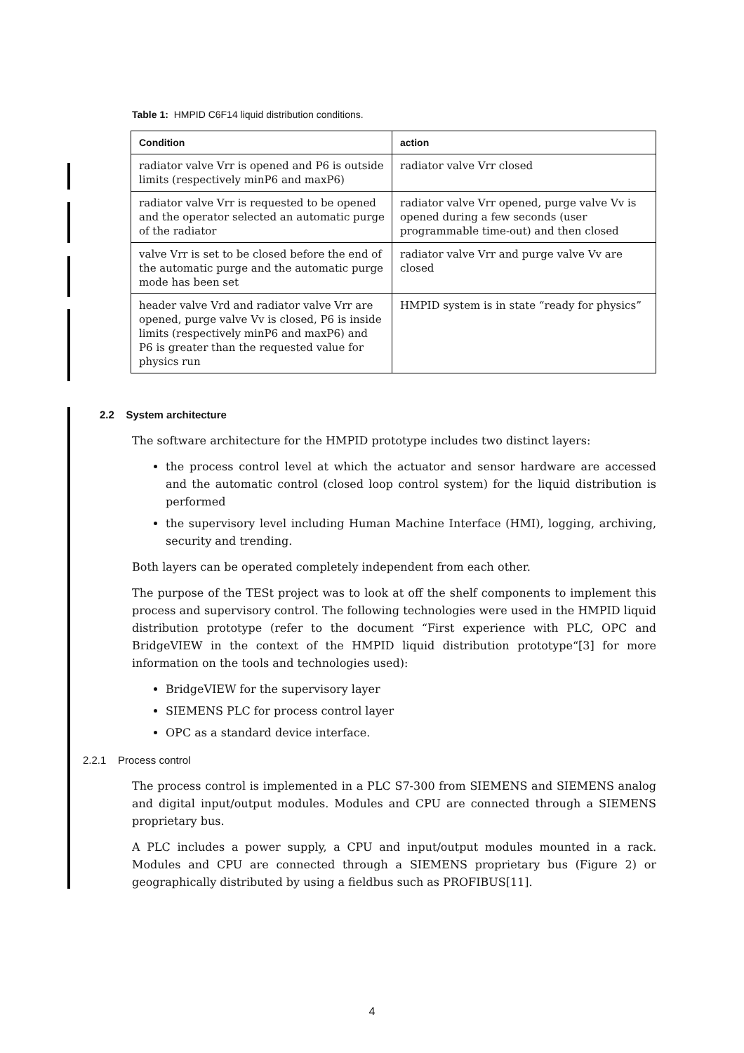Table 1: HMPID C6F14 liquid distribution conditions.
| Condition | action |
| --- | --- |
| radiator valve Vrr is opened and P6 is outside limits (respectively minP6 and maxP6) | radiator valve Vrr closed |
| radiator valve Vrr is requested to be opened and the operator selected an automatic purge of the radiator | radiator valve Vrr opened, purge valve Vv is opened during a few seconds (user programmable time-out) and then closed |
| valve Vrr is set to be closed before the end of the automatic purge and the automatic purge mode has been set | radiator valve Vrr and purge valve Vv are closed |
| header valve Vrd and radiator valve Vrr are opened, purge valve Vv is closed, P6 is inside limits (respectively minP6 and maxP6) and P6 is greater than the requested value for physics run | HMPID system is in state “ready for physics” |
2.2 System architecture
The software architecture for the HMPID prototype includes two distinct layers:
the process control level at which the actuator and sensor hardware are accessed and the automatic control (closed loop control system) for the liquid distribution is performed
the supervisory level including Human Machine Interface (HMI), logging, archiving, security and trending.
Both layers can be operated completely independent from each other.
The purpose of the TESt project was to look at off the shelf components to implement this process and supervisory control. The following technologies were used in the HMPID liquid distribution prototype (refer to the document “First experience with PLC, OPC and BridgeVIEW in the context of the HMPID liquid distribution prototype“[3] for more information on the tools and technologies used):
BridgeVIEW for the supervisory layer
SIEMENS PLC for process control layer
OPC as a standard device interface.
2.2.1 Process control
The process control is implemented in a PLC S7-300 from SIEMENS and SIEMENS analog and digital input/output modules. Modules and CPU are connected through a SIEMENS proprietary bus.
A PLC includes a power supply, a CPU and input/output modules mounted in a rack. Modules and CPU are connected through a SIEMENS proprietary bus (Figure 2) or geographically distributed by using a fieldbus such as PROFIBUS[11].
4